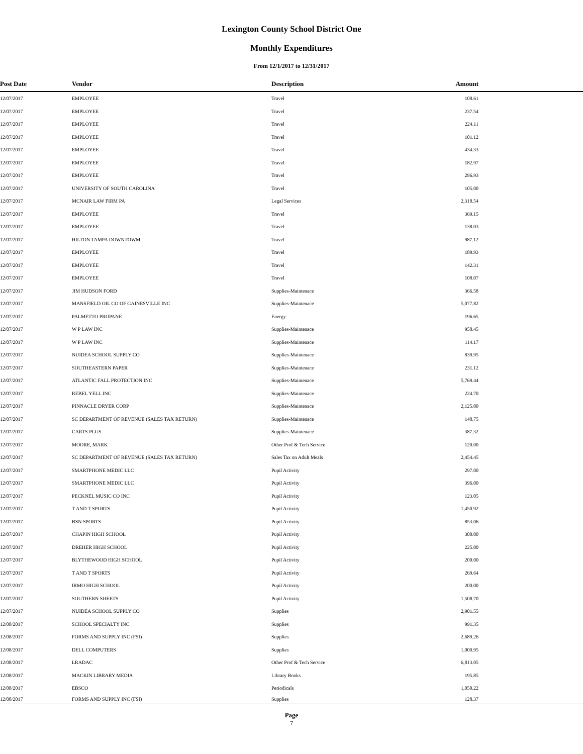Lexington County School District One
Monthly Expenditures
From 12/1/2017 to 12/31/2017
| Post Date | Vendor | Description | Amount | |
| --- | --- | --- | --- | --- |
| 12/07/2017 | EMPLOYEE | Travel | 108.61 | |
| 12/07/2017 | EMPLOYEE | Travel | 237.54 | |
| 12/07/2017 | EMPLOYEE | Travel | 224.11 | |
| 12/07/2017 | EMPLOYEE | Travel | 101.12 | |
| 12/07/2017 | EMPLOYEE | Travel | 434.33 | |
| 12/07/2017 | EMPLOYEE | Travel | 182.97 | |
| 12/07/2017 | EMPLOYEE | Travel | 296.93 | |
| 12/07/2017 | UNIVERSITY OF SOUTH CAROLINA | Travel | 105.00 | |
| 12/07/2017 | MCNAIR LAW FIRM PA | Legal Services | 2,318.54 | |
| 12/07/2017 | EMPLOYEE | Travel | 369.15 | |
| 12/07/2017 | EMPLOYEE | Travel | 138.03 | |
| 12/07/2017 | HILTON TAMPA DOWNTOWM | Travel | 987.12 | |
| 12/07/2017 | EMPLOYEE | Travel | 189.93 | |
| 12/07/2017 | EMPLOYEE | Travel | 142.31 | |
| 12/07/2017 | EMPLOYEE | Travel | 108.07 | |
| 12/07/2017 | JIM HUDSON FORD | Supplies-Maintenace | 366.58 | |
| 12/07/2017 | MANSFIELD OIL CO OF GAINESVILLE INC | Supplies-Maintenace | 5,077.82 | |
| 12/07/2017 | PALMETTO PROPANE | Energy | 196.65 | |
| 12/07/2017 | W P LAW INC | Supplies-Maintenace | 958.45 | |
| 12/07/2017 | W P LAW INC | Supplies-Maintenace | 114.17 | |
| 12/07/2017 | NUIDEA SCHOOL SUPPLY CO | Supplies-Maintenace | 839.95 | |
| 12/07/2017 | SOUTHEASTERN PAPER | Supplies-Maintenace | 231.12 | |
| 12/07/2017 | ATLANTIC FALL PROTECTION INC | Supplies-Maintenace | 5,769.44 | |
| 12/07/2017 | REBEL YELL INC | Supplies-Maintenace | 224.70 | |
| 12/07/2017 | PINNACLE DRYER CORP | Supplies-Maintenace | 2,125.00 | |
| 12/07/2017 | SC DEPARTMENT OF REVENUE (SALES TAX RETURN) | Supplies-Maintenace | 148.75 | |
| 12/07/2017 | CARTS PLUS | Supplies-Maintenace | 387.32 | |
| 12/07/2017 | MOORE, MARK | Other Prof & Tech Service | 120.00 | |
| 12/07/2017 | SC DEPARTMENT OF REVENUE (SALES TAX RETURN) | Sales Tax on Adult Meals | 2,454.45 | |
| 12/07/2017 | SMARTPHONE MEDIC LLC | Pupil Activity | 297.00 | |
| 12/07/2017 | SMARTPHONE MEDIC LLC | Pupil Activity | 396.00 | |
| 12/07/2017 | PECKNEL MUSIC CO INC | Pupil Activity | 123.05 | |
| 12/07/2017 | T AND T SPORTS | Pupil Activity | 1,450.92 | |
| 12/07/2017 | BSN SPORTS | Pupil Activity | 853.06 | |
| 12/07/2017 | CHAPIN HIGH SCHOOL | Pupil Activity | 300.00 | |
| 12/07/2017 | DREHER HIGH SCHOOL | Pupil Activity | 225.00 | |
| 12/07/2017 | BLYTHEWOOD HIGH SCHOOL | Pupil Activity | 200.00 | |
| 12/07/2017 | T AND T SPORTS | Pupil Activity | 269.64 | |
| 12/07/2017 | IRMO HIGH SCHOOL | Pupil Activity | 200.00 | |
| 12/07/2017 | SOUTHERN SHEETS | Pupil Activity | 1,508.70 | |
| 12/07/2017 | NUIDEA SCHOOL SUPPLY CO | Supplies | 2,901.55 | |
| 12/08/2017 | SCHOOL SPECIALTY INC | Supplies | 991.35 | |
| 12/08/2017 | FORMS AND SUPPLY INC (FSI) | Supplies | 2,689.26 | |
| 12/08/2017 | DELL COMPUTERS | Supplies | 1,000.95 | |
| 12/08/2017 | LRADAC | Other Prof & Tech Service | 6,813.05 | |
| 12/08/2017 | MACKIN LIBRARY MEDIA | Library Books | 195.85 | |
| 12/08/2017 | EBSCO | Periodicals | 1,050.22 | |
| 12/08/2017 | FORMS AND SUPPLY INC (FSI) | Supplies | 128.37 | |
Page
7